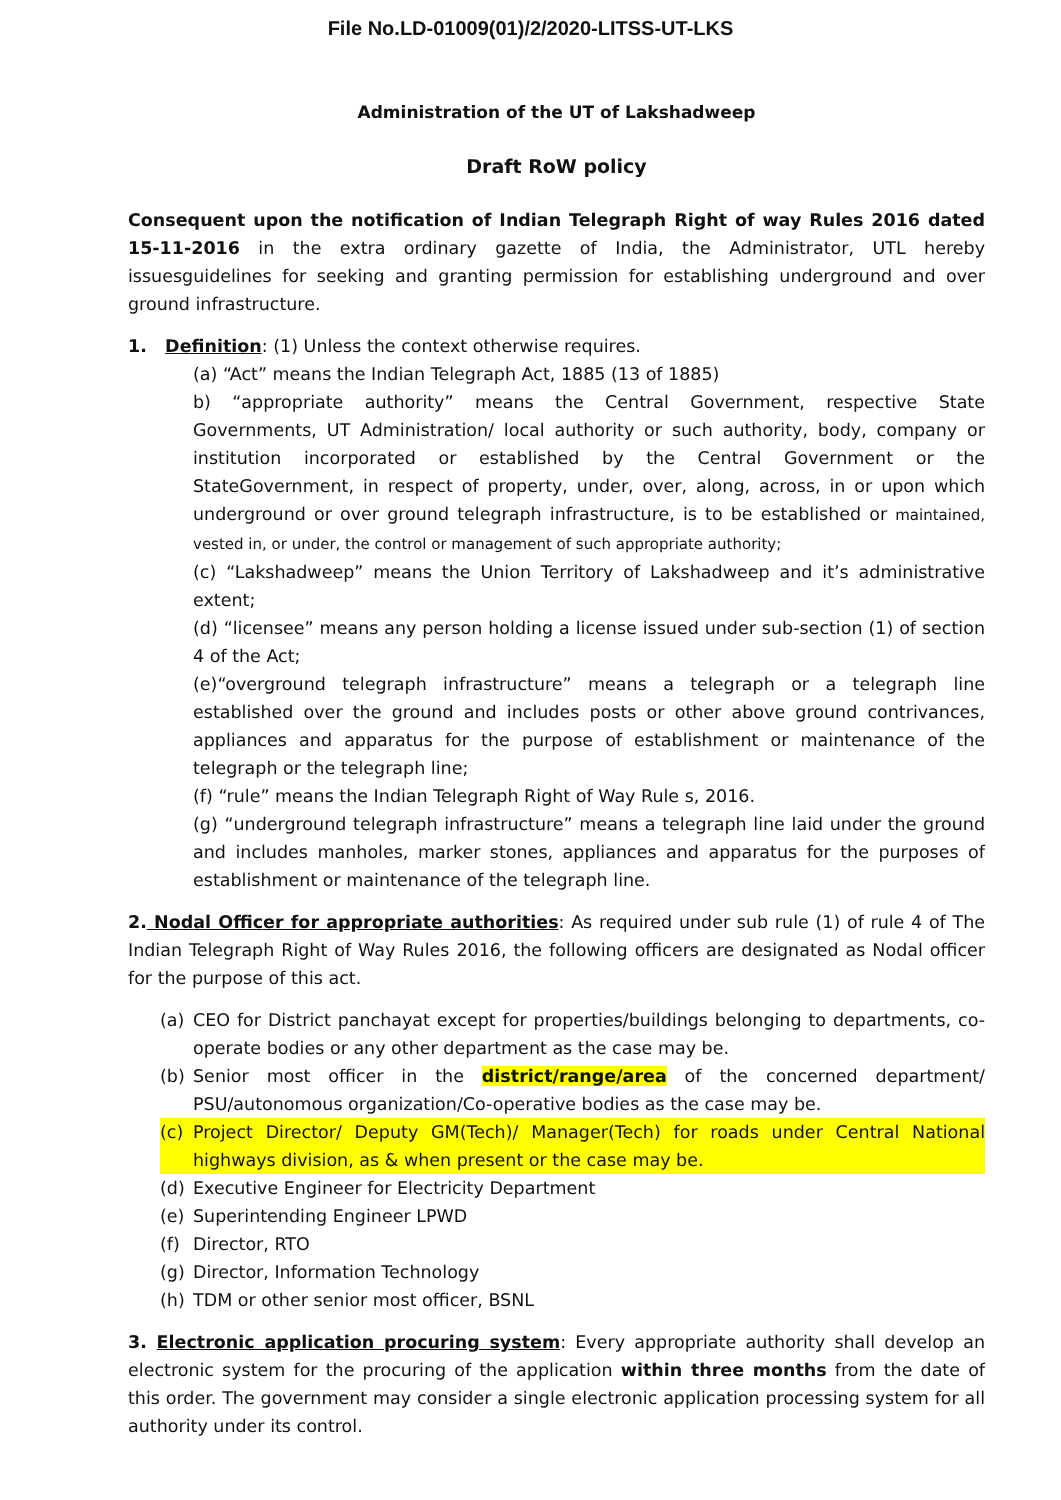File No.LD-01009(01)/2/2020-LITSS-UT-LKS
Administration of the UT of Lakshadweep
Draft RoW policy
Consequent upon the notification of Indian Telegraph Right of way Rules 2016 dated 15-11-2016 in the extra ordinary gazette of India, the Administrator, UTL hereby issuesguidelines for seeking and granting permission for establishing underground and over ground infrastructure.
1. Definition: (1) Unless the context otherwise requires.
(a) “Act” means the Indian Telegraph Act, 1885 (13 of 1885)
b) “appropriate authority” means the Central Government, respective State Governments, UT Administration/ local authority or such authority, body, company or institution incorporated or established by the Central Government or the StateGovernment, in respect of property, under, over, along, across, in or upon which underground or over ground telegraph infrastructure, is to be established or maintained, vested in, or under, the control or management of such appropriate authority;
(c) “Lakshadweep” means the Union Territory of Lakshadweep and it’s administrative extent;
(d) “licensee” means any person holding a license issued under sub-section (1) of section 4 of the Act;
(e)“overground telegraph infrastructure” means a telegraph or a telegraph line established over the ground and includes posts or other above ground contrivances, appliances and apparatus for the purpose of establishment or maintenance of the telegraph or the telegraph line;
(f) “rule” means the Indian Telegraph Right of Way Rule s, 2016.
(g) “underground telegraph infrastructure” means a telegraph line laid under the ground and includes manholes, marker stones, appliances and apparatus for the purposes of establishment or maintenance of the telegraph line.
2. Nodal Officer for appropriate authorities: As required under sub rule (1) of rule 4 of The Indian Telegraph Right of Way Rules 2016, the following officers are designated as Nodal officer for the purpose of this act.
(a) CEO for District panchayat except for properties/buildings belonging to departments, co-operate bodies or any other department as the case may be.
(b) Senior most officer in the district/range/area of the concerned department/ PSU/autonomous organization/Co-operative bodies as the case may be.
(c) Project Director/ Deputy GM(Tech)/ Manager(Tech) for roads under Central National highways division, as & when present or the case may be.
(d) Executive Engineer for Electricity Department
(e) Superintending Engineer LPWD
(f) Director, RTO
(g) Director, Information Technology
(h) TDM or other senior most officer, BSNL
3. Electronic application procuring system: Every appropriate authority shall develop an electronic system for the procuring of the application within three months from the date of this order. The government may consider a single electronic application processing system for all authority under its control.